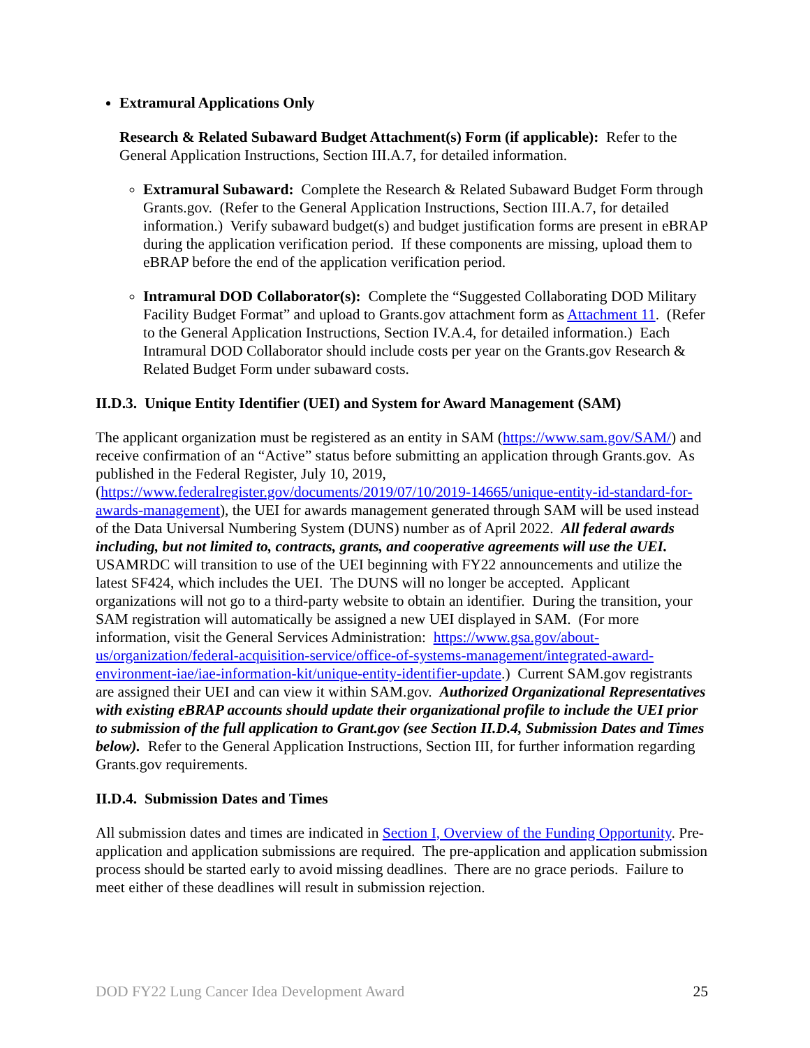Extramural Applications Only
Research & Related Subaward Budget Attachment(s) Form (if applicable): Refer to the General Application Instructions, Section III.A.7, for detailed information.
Extramural Subaward: Complete the Research & Related Subaward Budget Form through Grants.gov. (Refer to the General Application Instructions, Section III.A.7, for detailed information.) Verify subaward budget(s) and budget justification forms are present in eBRAP during the application verification period. If these components are missing, upload them to eBRAP before the end of the application verification period.
Intramural DOD Collaborator(s): Complete the “Suggested Collaborating DOD Military Facility Budget Format” and upload to Grants.gov attachment form as Attachment 11. (Refer to the General Application Instructions, Section IV.A.4, for detailed information.) Each Intramural DOD Collaborator should include costs per year on the Grants.gov Research & Related Budget Form under subaward costs.
II.D.3. Unique Entity Identifier (UEI) and System for Award Management (SAM)
The applicant organization must be registered as an entity in SAM (https://www.sam.gov/SAM/) and receive confirmation of an “Active” status before submitting an application through Grants.gov. As published in the Federal Register, July 10, 2019, (https://www.federalregister.gov/documents/2019/07/10/2019-14665/unique-entity-id-standard-for-awards-management), the UEI for awards management generated through SAM will be used instead of the Data Universal Numbering System (DUNS) number as of April 2022. All federal awards including, but not limited to, contracts, grants, and cooperative agreements will use the UEI. USAMRDC will transition to use of the UEI beginning with FY22 announcements and utilize the latest SF424, which includes the UEI. The DUNS will no longer be accepted. Applicant organizations will not go to a third-party website to obtain an identifier. During the transition, your SAM registration will automatically be assigned a new UEI displayed in SAM. (For more information, visit the General Services Administration: https://www.gsa.gov/about-us/organization/federal-acquisition-service/office-of-systems-management/integrated-award-environment-iae/iae-information-kit/unique-entity-identifier-update.) Current SAM.gov registrants are assigned their UEI and can view it within SAM.gov. Authorized Organizational Representatives with existing eBRAP accounts should update their organizational profile to include the UEI prior to submission of the full application to Grant.gov (see Section II.D.4, Submission Dates and Times below). Refer to the General Application Instructions, Section III, for further information regarding Grants.gov requirements.
II.D.4. Submission Dates and Times
All submission dates and times are indicated in Section I, Overview of the Funding Opportunity. Pre-application and application submissions are required. The pre-application and application submission process should be started early to avoid missing deadlines. There are no grace periods. Failure to meet either of these deadlines will result in submission rejection.
DOD FY22 Lung Cancer Idea Development Award 25